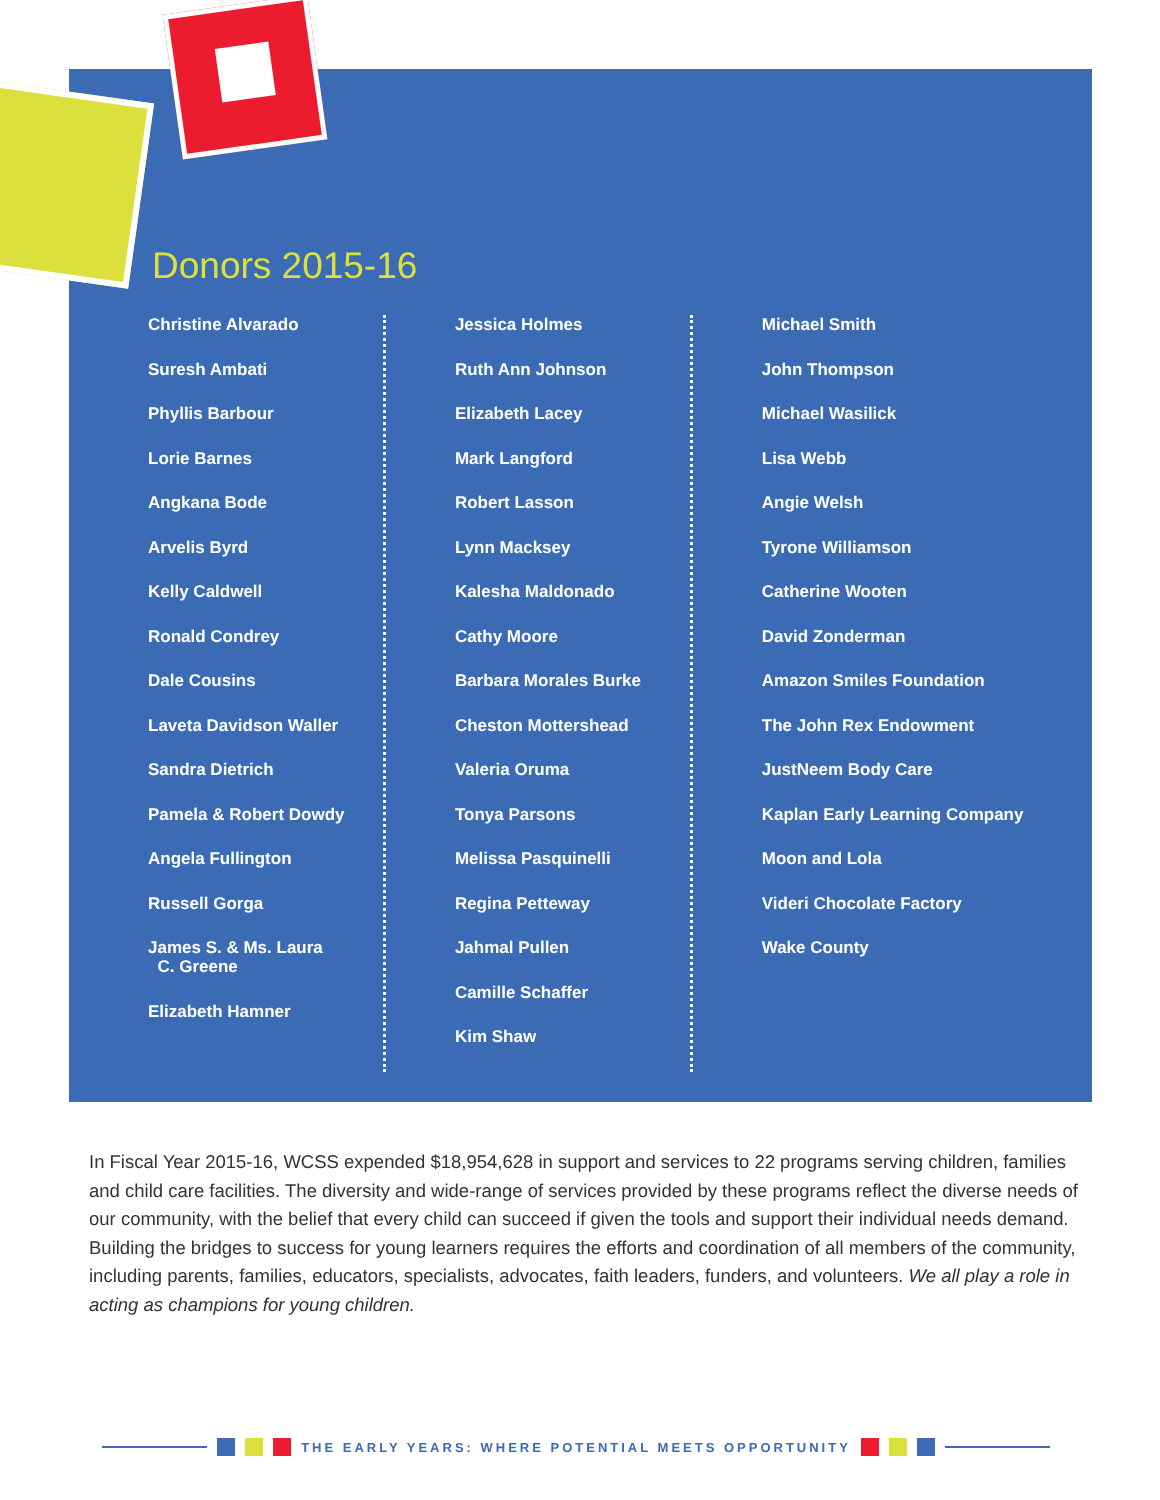Donors 2015-16
Christine Alvarado
Suresh Ambati
Phyllis Barbour
Lorie Barnes
Angkana Bode
Arvelis Byrd
Kelly Caldwell
Ronald Condrey
Dale Cousins
Laveta Davidson Waller
Sandra Dietrich
Pamela & Robert Dowdy
Angela Fullington
Russell Gorga
James S. & Ms. Laura
C. Greene
Elizabeth Hamner
Jessica Holmes
Ruth Ann Johnson
Elizabeth Lacey
Mark Langford
Robert Lasson
Lynn Macksey
Kalesha Maldonado
Cathy Moore
Barbara Morales Burke
Cheston Mottershead
Valeria Oruma
Tonya Parsons
Melissa Pasquinelli
Regina Petteway
Jahmal Pullen
Camille Schaffer
Kim Shaw
Michael Smith
John Thompson
Michael Wasilick
Lisa Webb
Angie Welsh
Tyrone Williamson
Catherine Wooten
David Zonderman
Amazon Smiles Foundation
The John Rex Endowment
JustNeem Body Care
Kaplan Early Learning Company
Moon and Lola
Videri Chocolate Factory
Wake County
In Fiscal Year 2015-16, WCSS expended $18,954,628 in support and services to 22 programs serving children, families and child care facilities. The diversity and wide-range of services provided by these programs reflect the diverse needs of our community, with the belief that every child can succeed if given the tools and support their individual needs demand. Building the bridges to success for young learners requires the efforts and coordination of all members of the community, including parents, families, educators, specialists, advocates, faith leaders, funders, and volunteers. We all play a role in acting as champions for young children.
THE EARLY YEARS: WHERE POTENTIAL MEETS OPPORTUNITY